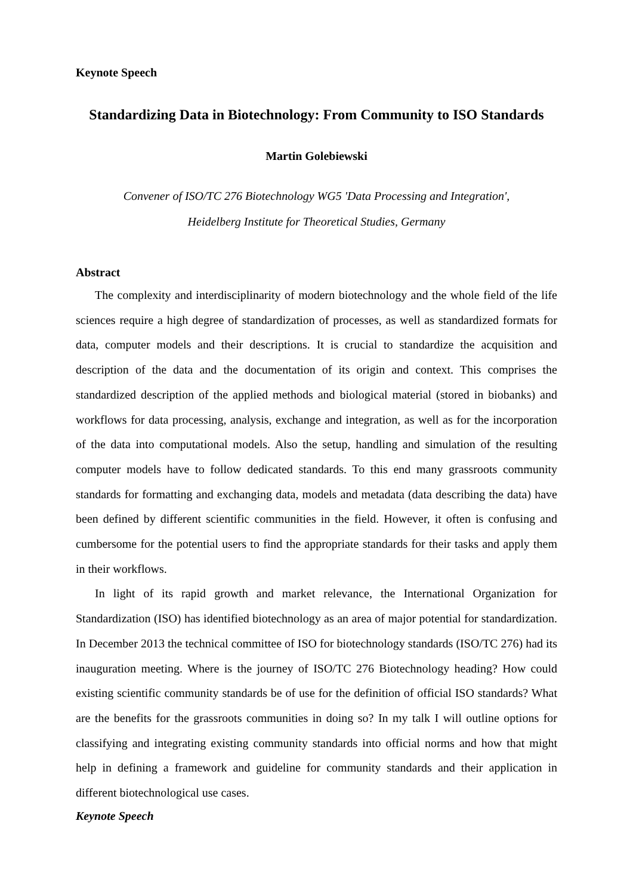Keynote Speech
Standardizing Data in Biotechnology: From Community to ISO Standards
Martin Golebiewski
Convener of ISO/TC 276 Biotechnology WG5 'Data Processing and Integration',
Heidelberg Institute for Theoretical Studies, Germany
Abstract
The complexity and interdisciplinarity of modern biotechnology and the whole field of the life sciences require a high degree of standardization of processes, as well as standardized formats for data, computer models and their descriptions. It is crucial to standardize the acquisition and description of the data and the documentation of its origin and context. This comprises the standardized description of the applied methods and biological material (stored in biobanks) and workflows for data processing, analysis, exchange and integration, as well as for the incorporation of the data into computational models. Also the setup, handling and simulation of the resulting computer models have to follow dedicated standards. To this end many grassroots community standards for formatting and exchanging data, models and metadata (data describing the data) have been defined by different scientific communities in the field. However, it often is confusing and cumbersome for the potential users to find the appropriate standards for their tasks and apply them in their workflows.
In light of its rapid growth and market relevance, the International Organization for Standardization (ISO) has identified biotechnology as an area of major potential for standardization. In December 2013 the technical committee of ISO for biotechnology standards (ISO/TC 276) had its inauguration meeting. Where is the journey of ISO/TC 276 Biotechnology heading? How could existing scientific community standards be of use for the definition of official ISO standards? What are the benefits for the grassroots communities in doing so? In my talk I will outline options for classifying and integrating existing community standards into official norms and how that might help in defining a framework and guideline for community standards and their application in different biotechnological use cases.
Keynote Speech